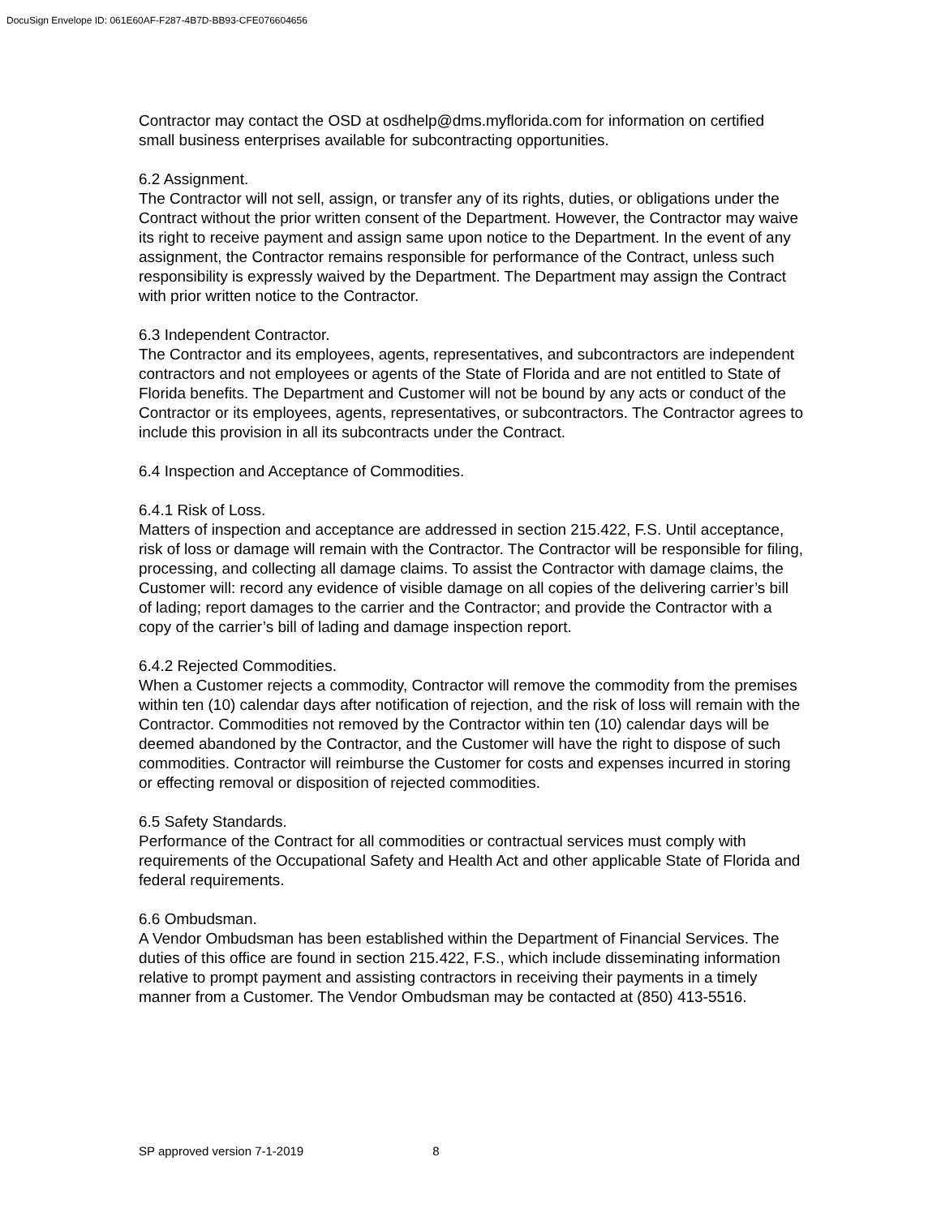DocuSign Envelope ID: 061E60AF-F287-4B7D-BB93-CFE076604656
Contractor may contact the OSD at osdhelp@dms.myflorida.com for information on certified small business enterprises available for subcontracting opportunities.
6.2 Assignment.
The Contractor will not sell, assign, or transfer any of its rights, duties, or obligations under the Contract without the prior written consent of the Department. However, the Contractor may waive its right to receive payment and assign same upon notice to the Department. In the event of any assignment, the Contractor remains responsible for performance of the Contract, unless such responsibility is expressly waived by the Department. The Department may assign the Contract with prior written notice to the Contractor.
6.3 Independent Contractor.
The Contractor and its employees, agents, representatives, and subcontractors are independent contractors and not employees or agents of the State of Florida and are not entitled to State of Florida benefits. The Department and Customer will not be bound by any acts or conduct of the Contractor or its employees, agents, representatives, or subcontractors. The Contractor agrees to include this provision in all its subcontracts under the Contract.
6.4 Inspection and Acceptance of Commodities.
6.4.1 Risk of Loss.
Matters of inspection and acceptance are addressed in section 215.422, F.S. Until acceptance, risk of loss or damage will remain with the Contractor. The Contractor will be responsible for filing, processing, and collecting all damage claims. To assist the Contractor with damage claims, the Customer will: record any evidence of visible damage on all copies of the delivering carrier’s bill of lading; report damages to the carrier and the Contractor; and provide the Contractor with a copy of the carrier’s bill of lading and damage inspection report.
6.4.2 Rejected Commodities.
When a Customer rejects a commodity, Contractor will remove the commodity from the premises within ten (10) calendar days after notification of rejection, and the risk of loss will remain with the Contractor. Commodities not removed by the Contractor within ten (10) calendar days will be deemed abandoned by the Contractor, and the Customer will have the right to dispose of such commodities. Contractor will reimburse the Customer for costs and expenses incurred in storing or effecting removal or disposition of rejected commodities.
6.5 Safety Standards.
Performance of the Contract for all commodities or contractual services must comply with requirements of the Occupational Safety and Health Act and other applicable State of Florida and federal requirements.
6.6 Ombudsman.
A Vendor Ombudsman has been established within the Department of Financial Services. The duties of this office are found in section 215.422, F.S., which include disseminating information relative to prompt payment and assisting contractors in receiving their payments in a timely manner from a Customer. The Vendor Ombudsman may be contacted at (850) 413-5516.
SP approved version 7-1-2019 8